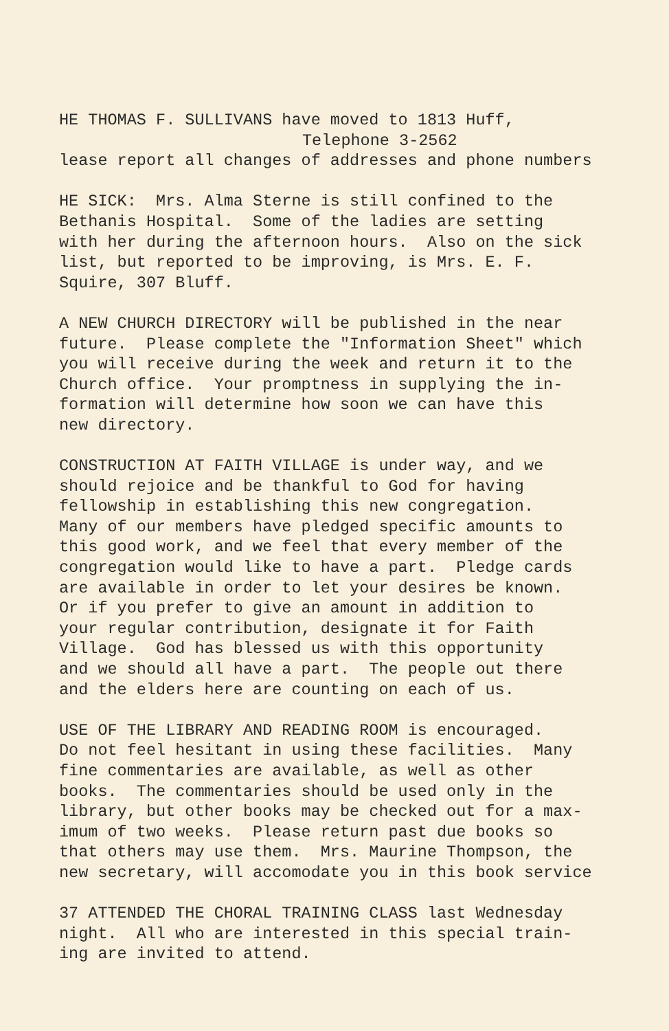HE THOMAS F. SULLIVANS have moved to 1813 Huff, Telephone 3-2562 lease report all changes of addresses and phone numbers
HE SICK: Mrs. Alma Sterne is still confined to the Bethanis Hospital. Some of the ladies are setting with her during the afternoon hours. Also on the sick list, but reported to be improving, is Mrs. E. F. Squire, 307 Bluff.
A NEW CHURCH DIRECTORY will be published in the near future. Please complete the "Information Sheet" which you will receive during the week and return it to the Church office. Your promptness in supplying the in- formation will determine how soon we can have this new directory.
CONSTRUCTION AT FAITH VILLAGE is under way, and we should rejoice and be thankful to God for having fellowship in establishing this new congregation. Many of our members have pledged specific amounts to this good work, and we feel that every member of the congregation would like to have a part. Pledge cards are available in order to let your desires be known. Or if you prefer to give an amount in addition to your regular contribution, designate it for Faith Village. God has blessed us with this opportunity and we should all have a part. The people out there and the elders here are counting on each of us.
USE OF THE LIBRARY AND READING ROOM is encouraged. Do not feel hesitant in using these facilities. Many fine commentaries are available, as well as other books. The commentaries should be used only in the library, but other books may be checked out for a max- imum of two weeks. Please return past due books so that others may use them. Mrs. Maurine Thompson, the new secretary, will accomodate you in this book service
37 ATTENDED THE CHORAL TRAINING CLASS last Wednesday night. All who are interested in this special train- ing are invited to attend.